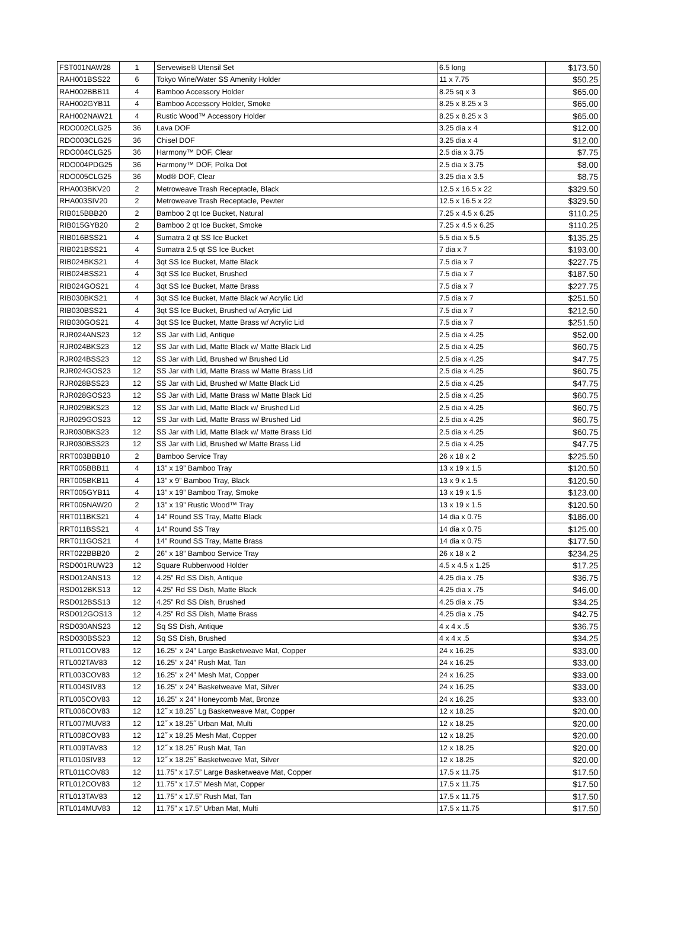| FST001NAW28 | 1 | Servewise® Utensil Set | 6.5 long | $173.50 |
| RAH001BSS22 | 6 | Tokyo Wine/Water SS Amenity Holder | 11 x 7.75 | $50.25 |
| RAH002BBB11 | 4 | Bamboo Accessory Holder | 8.25 sq x 3 | $65.00 |
| RAH002GYB11 | 4 | Bamboo Accessory Holder, Smoke | 8.25 x 8.25 x 3 | $65.00 |
| RAH002NAW21 | 4 | Rustic Wood™ Accessory Holder | 8.25 x 8.25 x 3 | $65.00 |
| RDO002CLG25 | 36 | Lava DOF | 3.25 dia x 4 | $12.00 |
| RDO003CLG25 | 36 | Chisel DOF | 3.25 dia x 4 | $12.00 |
| RDO004CLG25 | 36 | Harmony™ DOF, Clear | 2.5 dia x 3.75 | $7.75 |
| RDO004PDG25 | 36 | Harmony™ DOF, Polka Dot | 2.5 dia x 3.75 | $8.00 |
| RDO005CLG25 | 36 | Mod® DOF, Clear | 3.25 dia x 3.5 | $8.75 |
| RHA003BKV20 | 2 | Metroweave Trash Receptacle, Black | 12.5 x 16.5 x 22 | $329.50 |
| RHA003SIV20 | 2 | Metroweave Trash Receptacle, Pewter | 12.5 x 16.5 x 22 | $329.50 |
| RIB015BBB20 | 2 | Bamboo 2 qt Ice Bucket, Natural | 7.25 x 4.5 x 6.25 | $110.25 |
| RIB015GYB20 | 2 | Bamboo 2 qt Ice Bucket, Smoke | 7.25 x 4.5 x 6.25 | $110.25 |
| RIB016BSS21 | 4 | Sumatra 2 qt SS Ice Bucket | 5.5 dia x 5.5 | $135.25 |
| RIB021BSS21 | 4 | Sumatra 2.5 qt SS Ice Bucket | 7 dia x 7 | $193.00 |
| RIB024BKS21 | 4 | 3qt SS Ice Bucket, Matte Black | 7.5 dia x 7 | $227.75 |
| RIB024BSS21 | 4 | 3qt SS Ice Bucket, Brushed | 7.5 dia x 7 | $187.50 |
| RIB024GOS21 | 4 | 3qt SS Ice Bucket, Matte Brass | 7.5 dia x 7 | $227.75 |
| RIB030BKS21 | 4 | 3qt SS Ice Bucket, Matte Black w/ Acrylic Lid | 7.5 dia x 7 | $251.50 |
| RIB030BSS21 | 4 | 3qt SS Ice Bucket, Brushed w/ Acrylic Lid | 7.5 dia x 7 | $212.50 |
| RIB030GOS21 | 4 | 3qt SS Ice Bucket, Matte Brass w/ Acrylic Lid | 7.5 dia x 7 | $251.50 |
| RJR024ANS23 | 12 | SS Jar with Lid, Antique | 2.5 dia x 4.25 | $52.00 |
| RJR024BKS23 | 12 | SS Jar with Lid, Matte Black w/ Matte Black Lid | 2.5 dia x 4.25 | $60.75 |
| RJR024BSS23 | 12 | SS Jar with Lid, Brushed w/ Brushed Lid | 2.5 dia x 4.25 | $47.75 |
| RJR024GOS23 | 12 | SS Jar with Lid, Matte Brass w/ Matte Brass Lid | 2.5 dia x 4.25 | $60.75 |
| RJR028BSS23 | 12 | SS Jar with Lid, Brushed w/ Matte Black Lid | 2.5 dia x 4.25 | $47.75 |
| RJR028GOS23 | 12 | SS Jar with Lid, Matte Brass w/ Matte Black Lid | 2.5 dia x 4.25 | $60.75 |
| RJR029BKS23 | 12 | SS Jar with Lid, Matte Black w/ Brushed Lid | 2.5 dia x 4.25 | $60.75 |
| RJR029GOS23 | 12 | SS Jar with Lid, Matte Brass w/ Brushed Lid | 2.5 dia x 4.25 | $60.75 |
| RJR030BKS23 | 12 | SS Jar with Lid, Matte Black w/ Matte Brass Lid | 2.5 dia x 4.25 | $60.75 |
| RJR030BSS23 | 12 | SS Jar with Lid, Brushed w/ Matte Brass Lid | 2.5 dia x 4.25 | $47.75 |
| RRT003BBB10 | 2 | Bamboo Service Tray | 26 x 18 x 2 | $225.50 |
| RRT005BBB11 | 4 | 13” x 19” Bamboo Tray | 13 x 19 x 1.5 | $120.50 |
| RRT005BKB11 | 4 | 13” x 9” Bamboo Tray, Black | 13 x 9 x 1.5 | $120.50 |
| RRT005GYB11 | 4 | 13” x 19” Bamboo Tray, Smoke | 13 x 19 x 1.5 | $123.00 |
| RRT005NAW20 | 2 | 13” x 19” Rustic Wood™ Tray | 13 x 19 x 1.5 | $120.50 |
| RRT011BKS21 | 4 | 14” Round SS Tray, Matte Black | 14 dia x 0.75 | $186.00 |
| RRT011BSS21 | 4 | 14” Round SS Tray | 14 dia x 0.75 | $125.00 |
| RRT011GOS21 | 4 | 14” Round SS Tray, Matte Brass | 14 dia x 0.75 | $177.50 |
| RRT022BBB20 | 2 | 26” x 18” Bamboo Service Tray | 26 x 18 x 2 | $234.25 |
| RSD001RUW23 | 12 | Square Rubberwood Holder | 4.5 x 4.5 x 1.25 | $17.25 |
| RSD012ANS13 | 12 | 4.25” Rd SS Dish, Antique | 4.25 dia x .75 | $36.75 |
| RSD012BKS13 | 12 | 4.25” Rd SS Dish, Matte Black | 4.25 dia x .75 | $46.00 |
| RSD012BSS13 | 12 | 4.25” Rd SS Dish, Brushed | 4.25 dia x .75 | $34.25 |
| RSD012GOS13 | 12 | 4.25” Rd SS Dish, Matte Brass | 4.25 dia x .75 | $42.75 |
| RSD030ANS23 | 12 | Sq SS Dish, Antique | 4 x 4 x .5 | $36.75 |
| RSD030BSS23 | 12 | Sq SS Dish, Brushed | 4 x 4 x .5 | $34.25 |
| RTL001COV83 | 12 | 16.25” x 24” Large Basketweave Mat, Copper | 24 x 16.25 | $33.00 |
| RTL002TAV83 | 12 | 16.25” x 24” Rush Mat, Tan | 24 x 16.25 | $33.00 |
| RTL003COV83 | 12 | 16.25” x 24” Mesh Mat, Copper | 24 x 16.25 | $33.00 |
| RTL004SIV83 | 12 | 16.25” x 24” Basketweave Mat, Silver | 24 x 16.25 | $33.00 |
| RTL005COV83 | 12 | 16.25” x 24” Honeycomb Mat, Bronze | 24 x 16.25 | $33.00 |
| RTL006COV83 | 12 | 12˝ x 18.25˝ Lg Basketweave Mat, Copper | 12 x 18.25 | $20.00 |
| RTL007MUV83 | 12 | 12˝ x 18.25˝ Urban Mat, Multi | 12 x 18.25 | $20.00 |
| RTL008COV83 | 12 | 12˝ x 18.25 Mesh Mat, Copper | 12 x 18.25 | $20.00 |
| RTL009TAV83 | 12 | 12˝ x 18.25˝ Rush Mat, Tan | 12 x 18.25 | $20.00 |
| RTL010SIV83 | 12 | 12˝ x 18.25˝ Basketweave Mat, Silver | 12 x 18.25 | $20.00 |
| RTL011COV83 | 12 | 11.75” x 17.5” Large Basketweave Mat, Copper | 17.5 x 11.75 | $17.50 |
| RTL012COV83 | 12 | 11.75” x 17.5” Mesh Mat, Copper | 17.5 x 11.75 | $17.50 |
| RTL013TAV83 | 12 | 11.75” x 17.5” Rush Mat, Tan | 17.5 x 11.75 | $17.50 |
| RTL014MUV83 | 12 | 11.75” x 17.5” Urban Mat, Multi | 17.5 x 11.75 | $17.50 |